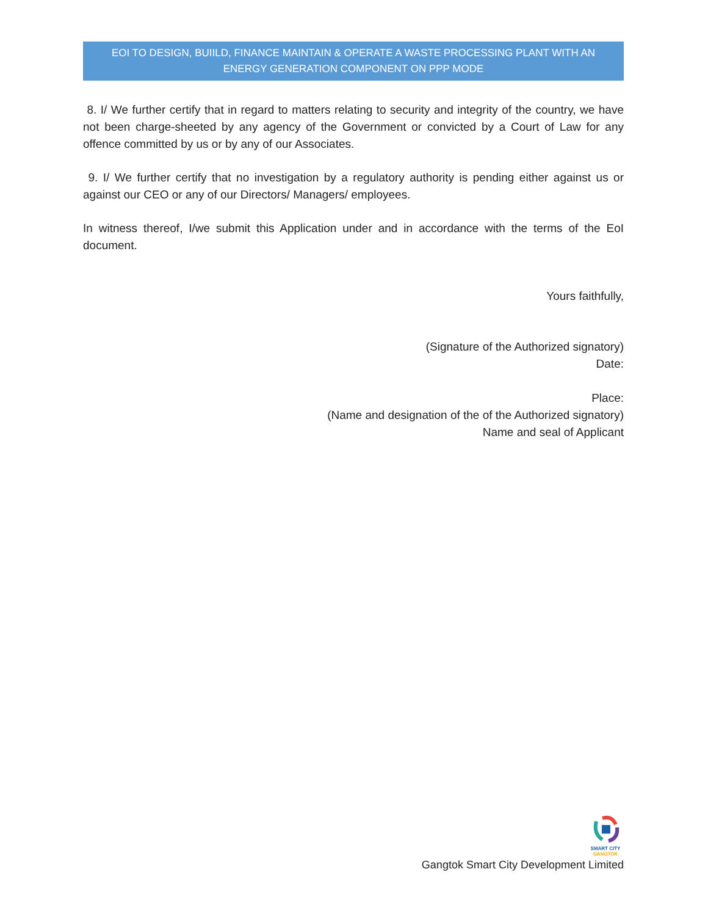EOI TO DESIGN, BUIILD, FINANCE MAINTAIN & OPERATE A WASTE PROCESSING PLANT WITH AN ENERGY GENERATION COMPONENT ON PPP MODE
8. I/ We further certify that in regard to matters relating to security and integrity of the country, we have not been charge-sheeted by any agency of the Government or convicted by a Court of Law for any offence committed by us or by any of our Associates.
9. I/ We further certify that no investigation by a regulatory authority is pending either against us or against our CEO or any of our Directors/ Managers/ employees.
In witness thereof, I/we submit this Application under and in accordance with the terms of the EoI document.
Yours faithfully,
(Signature of the Authorized signatory)
Date:
Place:
(Name and designation of the of the Authorized signatory)
Name and seal of Applicant
SMART CITY
GANGTOK
Gangtok Smart City Development Limited